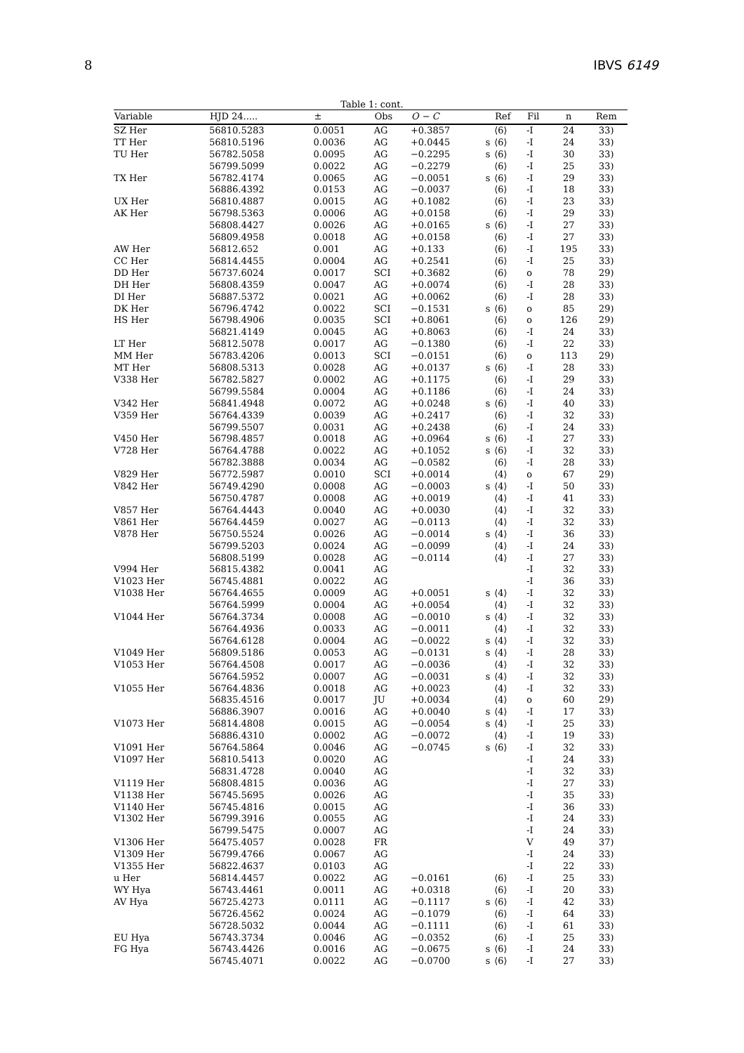8 IBVS 6149
Table 1: cont.
| Variable | HJD 24..... | ± | Obs | O − C | | Ref | Fil | n | Rem |
| --- | --- | --- | --- | --- | --- | --- | --- | --- | --- |
| SZ Her | 56810.5283 | 0.0051 | AG | +0.3857 | | ⟨6⟩ | -I | 24 | 33) |
| TT Her | 56810.5196 | 0.0036 | AG | +0.0445 | s | ⟨6⟩ | -I | 24 | 33) |
| TU Her | 56782.5058 | 0.0095 | AG | −0.2295 | s | ⟨6⟩ | -I | 30 | 33) |
| | 56799.5099 | 0.0022 | AG | −0.2279 | | ⟨6⟩ | -I | 25 | 33) |
| TX Her | 56782.4174 | 0.0065 | AG | −0.0051 | s | ⟨6⟩ | -I | 29 | 33) |
| | 56886.4392 | 0.0153 | AG | −0.0037 | | ⟨6⟩ | -I | 18 | 33) |
| UX Her | 56810.4887 | 0.0015 | AG | +0.1082 | | ⟨6⟩ | -I | 23 | 33) |
| AK Her | 56798.5363 | 0.0006 | AG | +0.0158 | | ⟨6⟩ | -I | 29 | 33) |
| | 56808.4427 | 0.0026 | AG | +0.0165 | s | ⟨6⟩ | -I | 27 | 33) |
| | 56809.4958 | 0.0018 | AG | +0.0158 | | ⟨6⟩ | -I | 27 | 33) |
| AW Her | 56812.652 | 0.001 | AG | +0.133 | | ⟨6⟩ | -I | 195 | 33) |
| CC Her | 56814.4455 | 0.0004 | AG | +0.2541 | | ⟨6⟩ | -I | 25 | 33) |
| DD Her | 56737.6024 | 0.0017 | SCI | +0.3682 | | ⟨6⟩ | o | 78 | 29) |
| DH Her | 56808.4359 | 0.0047 | AG | +0.0074 | | ⟨6⟩ | -I | 28 | 33) |
| DI Her | 56887.5372 | 0.0021 | AG | +0.0062 | | ⟨6⟩ | -I | 28 | 33) |
| DK Her | 56796.4742 | 0.0022 | SCI | −0.1531 | s | ⟨6⟩ | o | 85 | 29) |
| HS Her | 56798.4906 | 0.0035 | SCI | +0.8061 | | ⟨6⟩ | o | 126 | 29) |
| | 56821.4149 | 0.0045 | AG | +0.8063 | | ⟨6⟩ | -I | 24 | 33) |
| LT Her | 56812.5078 | 0.0017 | AG | −0.1380 | | ⟨6⟩ | -I | 22 | 33) |
| MM Her | 56783.4206 | 0.0013 | SCI | −0.0151 | | ⟨6⟩ | o | 113 | 29) |
| MT Her | 56808.5313 | 0.0028 | AG | +0.0137 | s | ⟨6⟩ | -I | 28 | 33) |
| V338 Her | 56782.5827 | 0.0002 | AG | +0.1175 | | ⟨6⟩ | -I | 29 | 33) |
| | 56799.5584 | 0.0004 | AG | +0.1186 | | ⟨6⟩ | -I | 24 | 33) |
| V342 Her | 56841.4948 | 0.0072 | AG | +0.0248 | s | ⟨6⟩ | -I | 40 | 33) |
| V359 Her | 56764.4339 | 0.0039 | AG | +0.2417 | | ⟨6⟩ | -I | 32 | 33) |
| | 56799.5507 | 0.0031 | AG | +0.2438 | | ⟨6⟩ | -I | 24 | 33) |
| V450 Her | 56798.4857 | 0.0018 | AG | +0.0964 | s | ⟨6⟩ | -I | 27 | 33) |
| V728 Her | 56764.4788 | 0.0022 | AG | +0.1052 | s | ⟨6⟩ | -I | 32 | 33) |
| | 56782.3888 | 0.0034 | AG | −0.0582 | | ⟨6⟩ | -I | 28 | 33) |
| V829 Her | 56772.5987 | 0.0010 | SCI | +0.0014 | | ⟨4⟩ | o | 67 | 29) |
| V842 Her | 56749.4290 | 0.0008 | AG | −0.0003 | s | ⟨4⟩ | -I | 50 | 33) |
| | 56750.4787 | 0.0008 | AG | +0.0019 | | ⟨4⟩ | -I | 41 | 33) |
| V857 Her | 56764.4443 | 0.0040 | AG | +0.0030 | | ⟨4⟩ | -I | 32 | 33) |
| V861 Her | 56764.4459 | 0.0027 | AG | −0.0113 | | ⟨4⟩ | -I | 32 | 33) |
| V878 Her | 56750.5524 | 0.0026 | AG | −0.0014 | s | ⟨4⟩ | -I | 36 | 33) |
| | 56799.5203 | 0.0024 | AG | −0.0099 | | ⟨4⟩ | -I | 24 | 33) |
| | 56808.5199 | 0.0028 | AG | −0.0114 | | ⟨4⟩ | -I | 27 | 33) |
| V994 Her | 56815.4382 | 0.0041 | AG | | | | -I | 32 | 33) |
| V1023 Her | 56745.4881 | 0.0022 | AG | | | | -I | 36 | 33) |
| V1038 Her | 56764.4655 | 0.0009 | AG | +0.0051 | s | ⟨4⟩ | -I | 32 | 33) |
| | 56764.5999 | 0.0004 | AG | +0.0054 | | ⟨4⟩ | -I | 32 | 33) |
| V1044 Her | 56764.3734 | 0.0008 | AG | −0.0010 | s | ⟨4⟩ | -I | 32 | 33) |
| | 56764.4936 | 0.0033 | AG | −0.0011 | | ⟨4⟩ | -I | 32 | 33) |
| | 56764.6128 | 0.0004 | AG | −0.0022 | s | ⟨4⟩ | -I | 32 | 33) |
| V1049 Her | 56809.5186 | 0.0053 | AG | −0.0131 | s | ⟨4⟩ | -I | 28 | 33) |
| V1053 Her | 56764.4508 | 0.0017 | AG | −0.0036 | | ⟨4⟩ | -I | 32 | 33) |
| | 56764.5952 | 0.0007 | AG | −0.0031 | s | ⟨4⟩ | -I | 32 | 33) |
| V1055 Her | 56764.4836 | 0.0018 | AG | +0.0023 | | ⟨4⟩ | -I | 32 | 33) |
| | 56835.4516 | 0.0017 | JU | +0.0034 | | ⟨4⟩ | o | 60 | 29) |
| | 56886.3907 | 0.0016 | AG | +0.0040 | s | ⟨4⟩ | -I | 17 | 33) |
| V1073 Her | 56814.4808 | 0.0015 | AG | −0.0054 | s | ⟨4⟩ | -I | 25 | 33) |
| | 56886.4310 | 0.0002 | AG | −0.0072 | | ⟨4⟩ | -I | 19 | 33) |
| V1091 Her | 56764.5864 | 0.0046 | AG | −0.0745 | s | ⟨6⟩ | -I | 32 | 33) |
| V1097 Her | 56810.5413 | 0.0020 | AG | | | | -I | 24 | 33) |
| | 56831.4728 | 0.0040 | AG | | | | -I | 32 | 33) |
| V1119 Her | 56808.4815 | 0.0036 | AG | | | | -I | 27 | 33) |
| V1138 Her | 56745.5695 | 0.0026 | AG | | | | -I | 35 | 33) |
| V1140 Her | 56745.4816 | 0.0015 | AG | | | | -I | 36 | 33) |
| V1302 Her | 56799.3916 | 0.0055 | AG | | | | -I | 24 | 33) |
| | 56799.5475 | 0.0007 | AG | | | | -I | 24 | 33) |
| V1306 Her | 56475.4057 | 0.0028 | FR | | | | V | 49 | 37) |
| V1309 Her | 56799.4766 | 0.0067 | AG | | | | -I | 24 | 33) |
| V1355 Her | 56822.4637 | 0.0103 | AG | | | | -I | 22 | 33) |
| u Her | 56814.4457 | 0.0022 | AG | −0.0161 | | ⟨6⟩ | -I | 25 | 33) |
| WY Hya | 56743.4461 | 0.0011 | AG | +0.0318 | | ⟨6⟩ | -I | 20 | 33) |
| AV Hya | 56725.4273 | 0.0111 | AG | −0.1117 | s | ⟨6⟩ | -I | 42 | 33) |
| | 56726.4562 | 0.0024 | AG | −0.1079 | | ⟨6⟩ | -I | 64 | 33) |
| | 56728.5032 | 0.0044 | AG | −0.1111 | | ⟨6⟩ | -I | 61 | 33) |
| EU Hya | 56743.3734 | 0.0046 | AG | −0.0352 | | ⟨6⟩ | -I | 25 | 33) |
| FG Hya | 56743.4426 | 0.0016 | AG | −0.0675 | s | ⟨6⟩ | -I | 24 | 33) |
| | 56745.4071 | 0.0022 | AG | −0.0700 | s | ⟨6⟩ | -I | 27 | 33) |